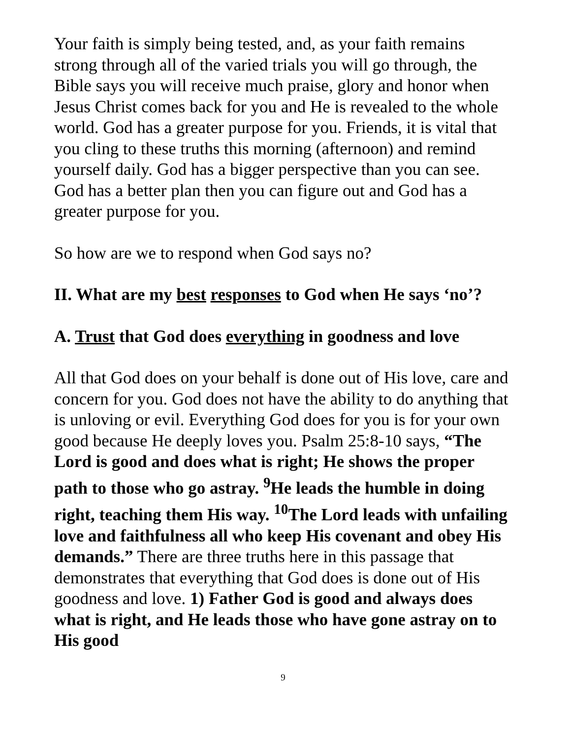Your faith is simply being tested, and, as your faith remains strong through all of the varied trials you will go through, the Bible says you will receive much praise, glory and honor when Jesus Christ comes back for you and He is revealed to the whole world. God has a greater purpose for you. Friends, it is vital that you cling to these truths this morning (afternoon) and remind yourself daily. God has a bigger perspective than you can see. God has a better plan then you can figure out and God has a greater purpose for you.
So how are we to respond when God says no?
II. What are my best responses to God when He says ‘no’?
A. Trust that God does everything in goodness and love
All that God does on your behalf is done out of His love, care and concern for you. God does not have the ability to do anything that is unloving or evil. Everything God does for you is for your own good because He deeply loves you. Psalm 25:8-10 says, “The Lord is good and does what is right; He shows the proper path to those who go astray. <sup>9</sup>He leads the humble in doing right, teaching them His way. <sup>10</sup>The Lord leads with unfailing love and faithfulness all who keep His covenant and obey His demands.” There are three truths here in this passage that demonstrates that everything that God does is done out of His goodness and love. 1) Father God is good and always does what is right, and He leads those who have gone astray on to His good
9